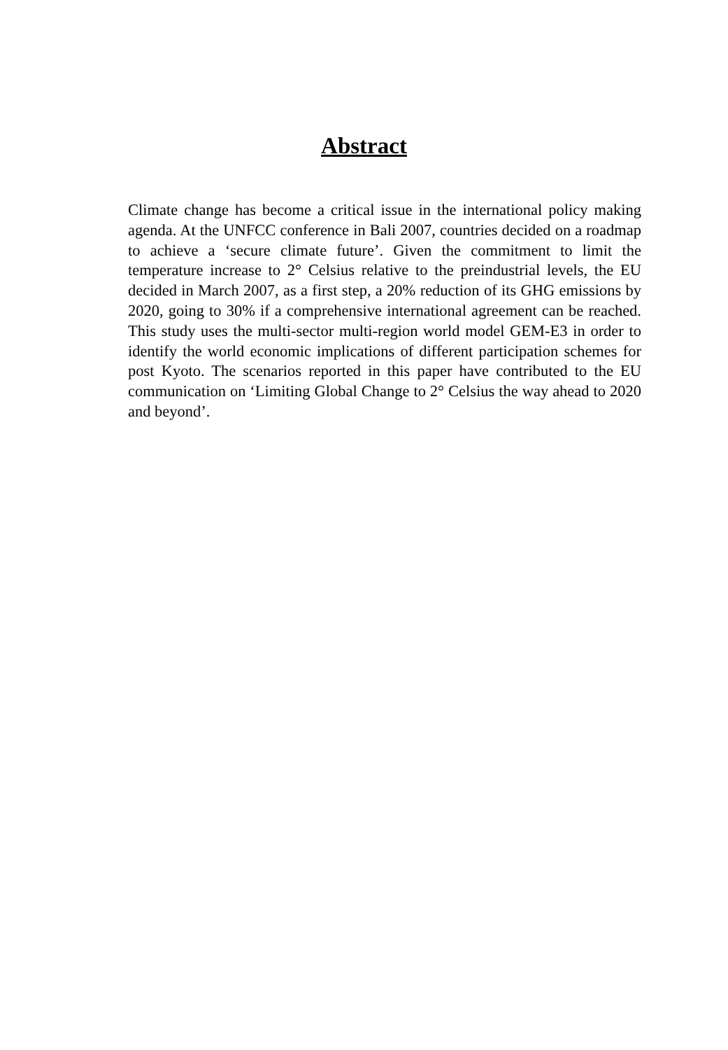Abstract
Climate change has become a critical issue in the international policy making agenda. At the UNFCC conference in Bali 2007, countries decided on a roadmap to achieve a ‘secure climate future’. Given the commitment to limit the temperature increase to 2° Celsius relative to the preindustrial levels, the EU decided in March 2007, as a first step, a 20% reduction of its GHG emissions by 2020, going to 30% if a comprehensive international agreement can be reached. This study uses the multi-sector multi-region world model GEM-E3 in order to identify the world economic implications of different participation schemes for post Kyoto. The scenarios reported in this paper have contributed to the EU communication on ‘Limiting Global Change to 2° Celsius the way ahead to 2020 and beyond’.